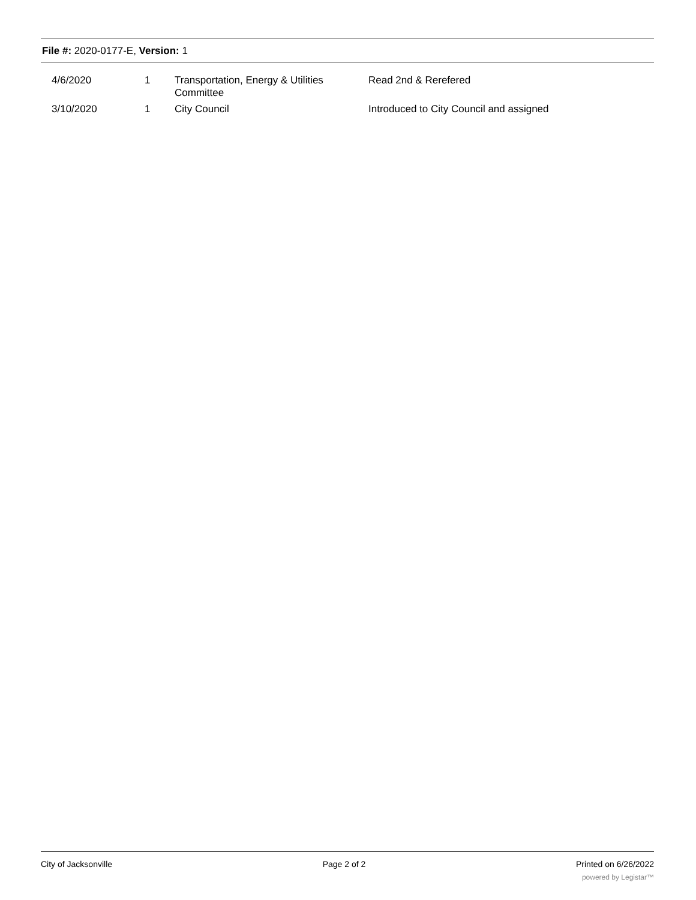File #: 2020-0177-E, Version: 1
| 4/6/2020 | 1 | Transportation, Energy & Utilities Committee | Read 2nd & Rerefered |
| 3/10/2020 | 1 | City Council | Introduced to City Council and assigned |
City of Jacksonville Page 2 of 2 Printed on 6/26/2022
powered by Legistar™